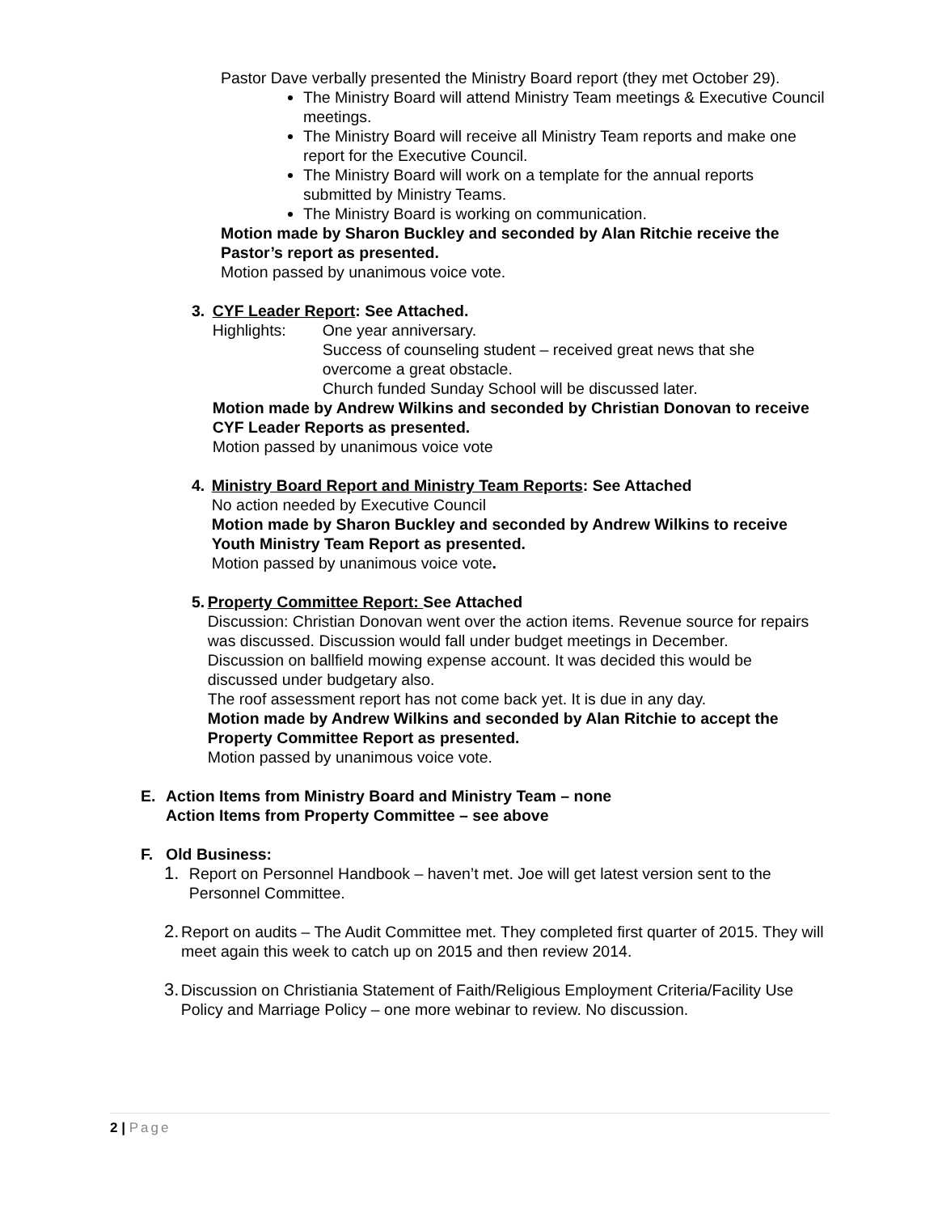Pastor Dave verbally presented the Ministry Board report (they met October 29).
The Ministry Board will attend Ministry Team meetings & Executive Council meetings.
The Ministry Board will receive all Ministry Team reports and make one report for the Executive Council.
The Ministry Board will work on a template for the annual reports submitted by Ministry Teams.
The Ministry Board is working on communication.
Motion made by Sharon Buckley and seconded by Alan Ritchie receive the Pastor’s report as presented.
Motion passed by unanimous voice vote.
3. CYF Leader Report: See Attached.
Highlights: One year anniversary.
Success of counseling student – received great news that she overcome a great obstacle.
Church funded Sunday School will be discussed later.
Motion made by Andrew Wilkins and seconded by Christian Donovan to receive CYF Leader Reports as presented.
Motion passed by unanimous voice vote
4. Ministry Board Report and Ministry Team Reports: See Attached
No action needed by Executive Council
Motion made by Sharon Buckley and seconded by Andrew Wilkins to receive Youth Ministry Team Report as presented.
Motion passed by unanimous voice vote.
5. Property Committee Report: See Attached
Discussion: Christian Donovan went over the action items. Revenue source for repairs was discussed. Discussion would fall under budget meetings in December.
Discussion on ballfield mowing expense account. It was decided this would be discussed under budgetary also.
The roof assessment report has not come back yet. It is due in any day.
Motion made by Andrew Wilkins and seconded by Alan Ritchie to accept the Property Committee Report as presented.
Motion passed by unanimous voice vote.
E. Action Items from Ministry Board and Ministry Team – none
Action Items from Property Committee – see above
F. Old Business:
1. Report on Personnel Handbook – haven’t met. Joe will get latest version sent to the Personnel Committee.
2. Report on audits – The Audit Committee met. They completed first quarter of 2015. They will meet again this week to catch up on 2015 and then review 2014.
3. Discussion on Christiania Statement of Faith/Religious Employment Criteria/Facility Use Policy and Marriage Policy – one more webinar to review. No discussion.
2 | Page